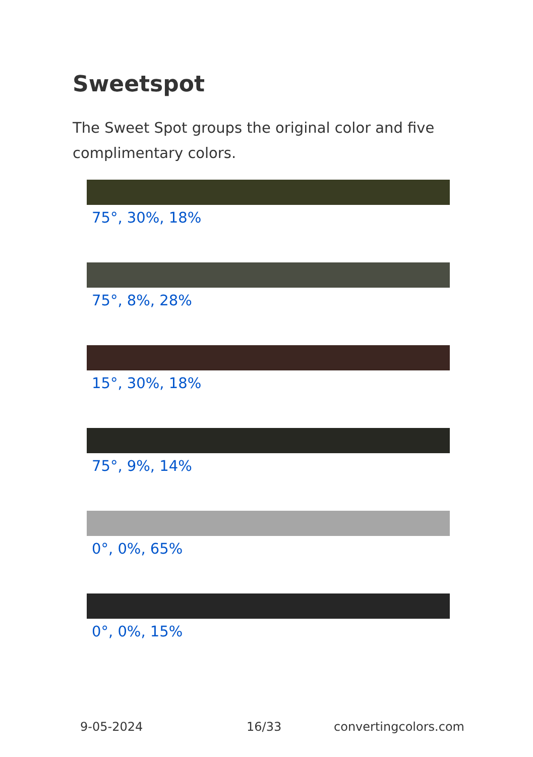Sweetspot
The Sweet Spot groups the original color and five complimentary colors.
75°, 30%, 18%
75°, 8%, 28%
15°, 30%, 18%
75°, 9%, 14%
0°, 0%, 65%
0°, 0%, 15%
9-05-2024 16/33 convertingcolors.com